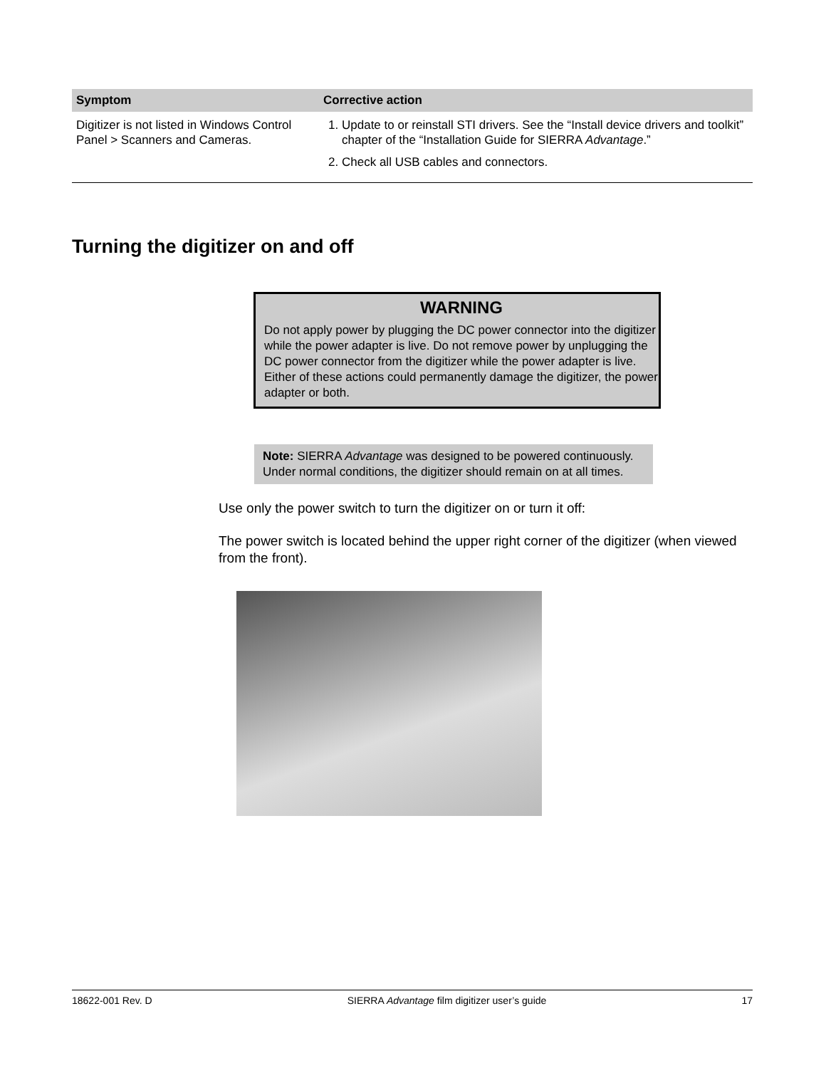| Symptom | Corrective action |
| --- | --- |
| Digitizer is not listed in Windows Control Panel > Scanners and Cameras. | 1. Update to or reinstall STI drivers. See the “Install device drivers and toolkit” chapter of the “Installation Guide for SIERRA Advantage .” 2. Check all USB cables and connectors. |
Turning the digitizer on and off
WARNING
Do not apply power by plugging the DC power connector into the digitizer while the power adapter is live. Do not remove power by unplugging the DC power connector from the digitizer while the power adapter is live. Either of these actions could permanently damage the digitizer, the power adapter or both.
Note: SIERRA Advantage was designed to be powered continuously. Under normal conditions, the digitizer should remain on at all times.
Use only the power switch to turn the digitizer on or turn it off:
The power switch is located behind the upper right corner of the digitizer (when viewed from the front).
18622-001 Rev. D SIERRA Advantage film digitizer user’s guide 17